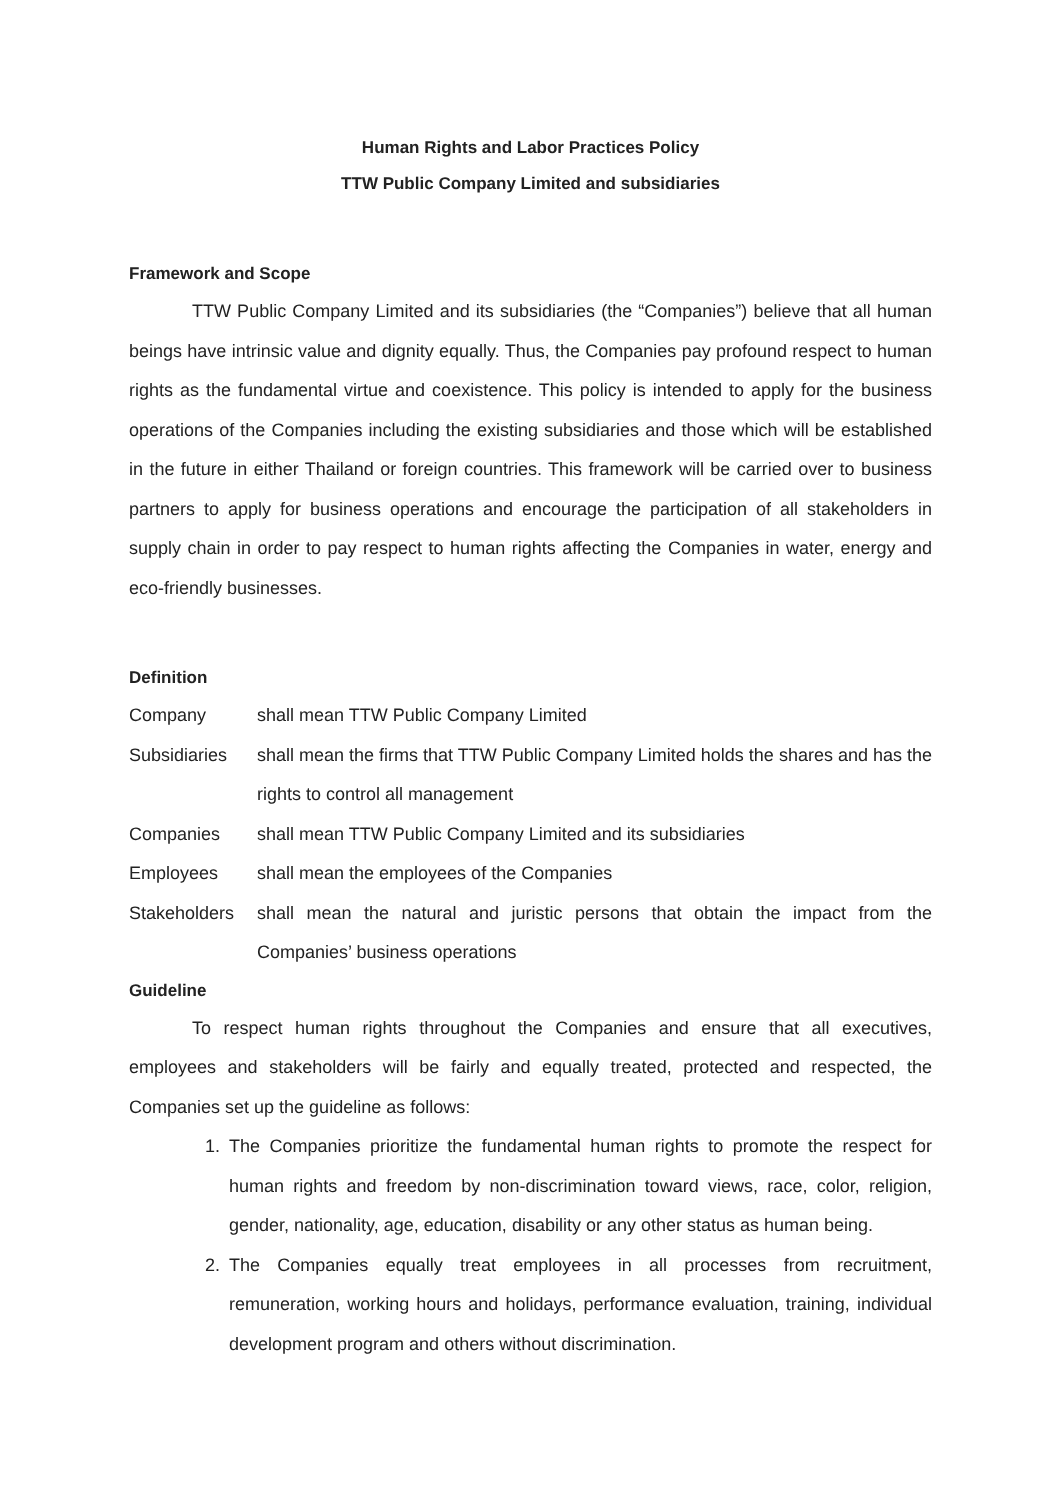Human Rights and Labor Practices Policy
TTW Public Company Limited and subsidiaries
Framework and Scope
TTW Public Company Limited and its subsidiaries (the “Companies”) believe that all human beings have intrinsic value and dignity equally. Thus, the Companies pay profound respect to human rights as the fundamental virtue and coexistence. This policy is intended to apply for the business operations of the Companies including the existing subsidiaries and those which will be established in the future in either Thailand or foreign countries. This framework will be carried over to business partners to apply for business operations and encourage the participation of all stakeholders in supply chain in order to pay respect to human rights affecting the Companies in water, energy and eco-friendly businesses.
Definition
Company shall mean TTW Public Company Limited
Subsidiaries
shall mean the firms that TTW Public Company Limited holds the shares and has the rights to control all management
Companies shall mean TTW Public Company Limited and its subsidiaries
Employees shall mean the employees of the Companies
Stakeholders
shall mean the natural and juristic persons that obtain the impact from the Companies’ business operations
Guideline
To respect human rights throughout the Companies and ensure that all executives, employees and stakeholders will be fairly and equally treated, protected and respected, the Companies set up the guideline as follows:
1. The Companies prioritize the fundamental human rights to promote the respect for human rights and freedom by non-discrimination toward views, race, color, religion, gender, nationality, age, education, disability or any other status as human being.
2. The Companies equally treat employees in all processes from recruitment, remuneration, working hours and holidays, performance evaluation, training, individual development program and others without discrimination.